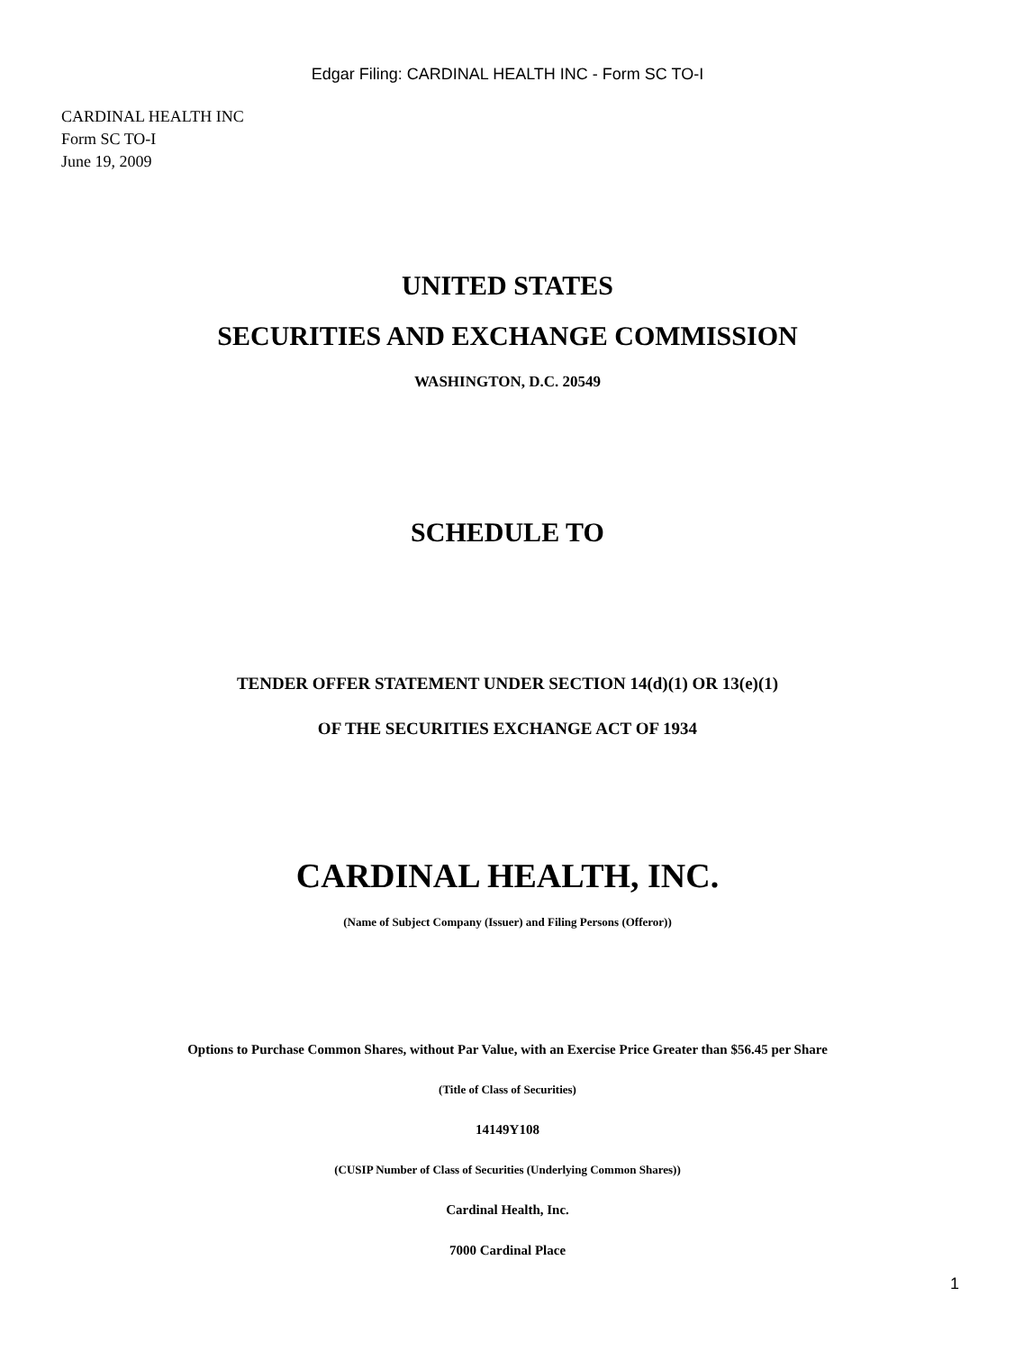Edgar Filing: CARDINAL HEALTH INC - Form SC TO-I
CARDINAL HEALTH INC
Form SC TO-I
June 19, 2009
UNITED STATES
SECURITIES AND EXCHANGE COMMISSION
WASHINGTON, D.C. 20549
SCHEDULE TO
TENDER OFFER STATEMENT UNDER SECTION 14(d)(1) OR 13(e)(1)
OF THE SECURITIES EXCHANGE ACT OF 1934
CARDINAL HEALTH, INC.
(Name of Subject Company (Issuer) and Filing Persons (Offeror))
Options to Purchase Common Shares, without Par Value, with an Exercise Price Greater than $56.45 per Share
(Title of Class of Securities)
14149Y108
(CUSIP Number of Class of Securities (Underlying Common Shares))
Cardinal Health, Inc.
7000 Cardinal Place
1